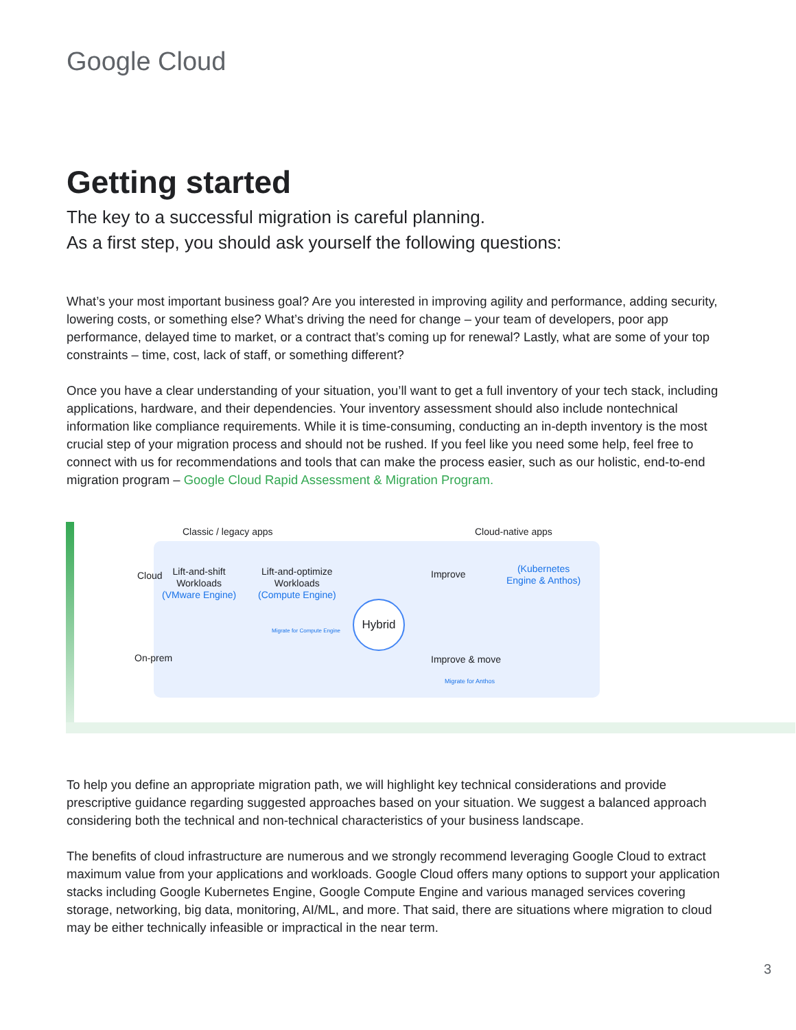Google Cloud
Getting started
The key to a successful migration is careful planning.
As a first step, you should ask yourself the following questions:
What’s your most important business goal? Are you interested in improving agility and performance, adding security, lowering costs, or something else? What’s driving the need for change – your team of developers, poor app performance, delayed time to market, or a contract that’s coming up for renewal? Lastly, what are some of your top constraints – time, cost, lack of staff, or something different?
Once you have a clear understanding of your situation, you’ll want to get a full inventory of your tech stack, including applications, hardware, and their dependencies. Your inventory assessment should also include nontechnical information like compliance requirements. While it is time-consuming, conducting an in-depth inventory is the most crucial step of your migration process and should not be rushed. If you feel like you need some help, feel free to connect with us for recommendations and tools that can make the process easier, such as our holistic, end-to-end migration program – Google Cloud Rapid Assessment & Migration Program.
Classic / legacy apps Cloud-native apps
Cloud
On-prem
Lift-and-shift
Workloads
(VMware Engine)
Lift-and-optimize
Workloads
(Compute Engine)
Improve
(Kubernetes
Engine & Anthos)
Hybrid
Improve & move
Migrate for Anthos
Migrate for Compute Engine
To help you define an appropriate migration path, we will highlight key technical considerations and provide prescriptive guidance regarding suggested approaches based on your situation. We suggest a balanced approach considering both the technical and non-technical characteristics of your business landscape.
The benefits of cloud infrastructure are numerous and we strongly recommend leveraging Google Cloud to extract maximum value from your applications and workloads. Google Cloud offers many options to support your application stacks including Google Kubernetes Engine, Google Compute Engine and various managed services covering storage, networking, big data, monitoring, AI/ML, and more. That said, there are situations where migration to cloud may be either technically infeasible or impractical in the near term.
3